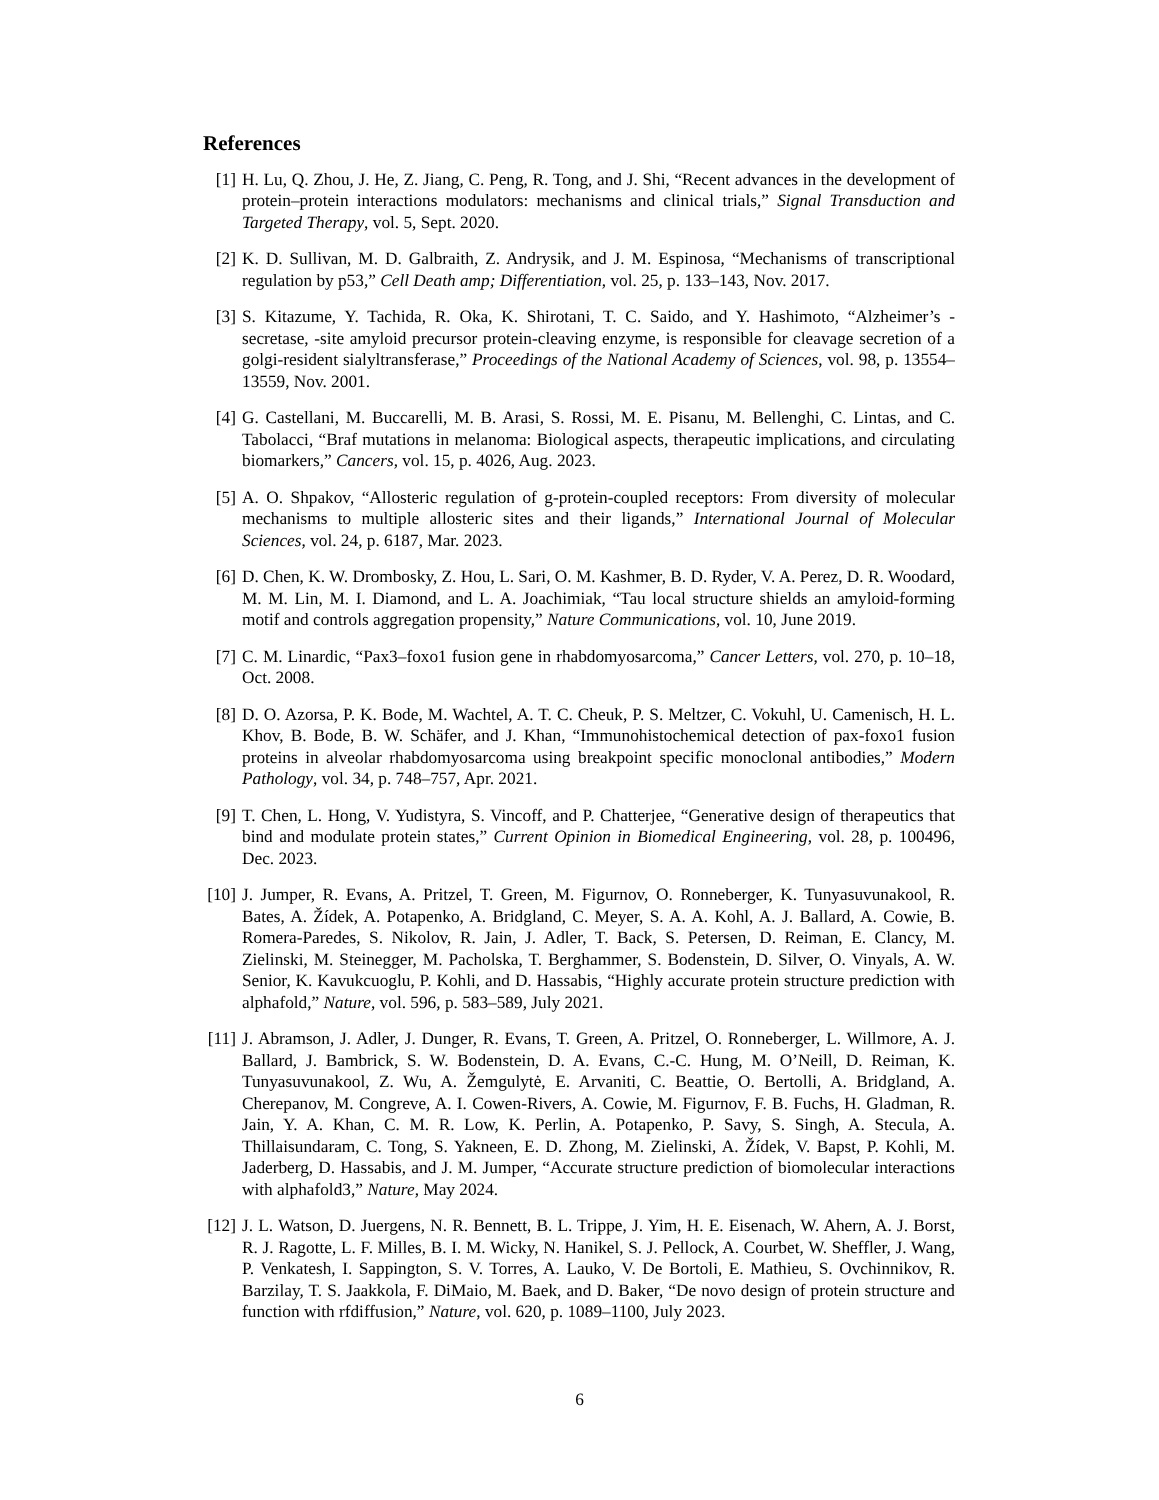References
[1] H. Lu, Q. Zhou, J. He, Z. Jiang, C. Peng, R. Tong, and J. Shi, “Recent advances in the development of protein–protein interactions modulators: mechanisms and clinical trials,” Signal Transduction and Targeted Therapy, vol. 5, Sept. 2020.
[2] K. D. Sullivan, M. D. Galbraith, Z. Andrysik, and J. M. Espinosa, “Mechanisms of transcriptional regulation by p53,” Cell Death amp; Differentiation, vol. 25, p. 133–143, Nov. 2017.
[3] S. Kitazume, Y. Tachida, R. Oka, K. Shirotani, T. C. Saido, and Y. Hashimoto, “Alzheimer’s -secretase, -site amyloid precursor protein-cleaving enzyme, is responsible for cleavage secretion of a golgi-resident sialyltransferase,” Proceedings of the National Academy of Sciences, vol. 98, p. 13554–13559, Nov. 2001.
[4] G. Castellani, M. Buccarelli, M. B. Arasi, S. Rossi, M. E. Pisanu, M. Bellenghi, C. Lintas, and C. Tabolacci, “Braf mutations in melanoma: Biological aspects, therapeutic implications, and circulating biomarkers,” Cancers, vol. 15, p. 4026, Aug. 2023.
[5] A. O. Shpakov, “Allosteric regulation of g-protein-coupled receptors: From diversity of molecular mechanisms to multiple allosteric sites and their ligands,” International Journal of Molecular Sciences, vol. 24, p. 6187, Mar. 2023.
[6] D. Chen, K. W. Drombosky, Z. Hou, L. Sari, O. M. Kashmer, B. D. Ryder, V. A. Perez, D. R. Woodard, M. M. Lin, M. I. Diamond, and L. A. Joachimiak, “Tau local structure shields an amyloid-forming motif and controls aggregation propensity,” Nature Communications, vol. 10, June 2019.
[7] C. M. Linardic, “Pax3–foxo1 fusion gene in rhabdomyosarcoma,” Cancer Letters, vol. 270, p. 10–18, Oct. 2008.
[8] D. O. Azorsa, P. K. Bode, M. Wachtel, A. T. C. Cheuk, P. S. Meltzer, C. Vokuhl, U. Camenisch, H. L. Khov, B. Bode, B. W. Schäfer, and J. Khan, “Immunohistochemical detection of pax-foxo1 fusion proteins in alveolar rhabdomyosarcoma using breakpoint specific monoclonal antibodies,” Modern Pathology, vol. 34, p. 748–757, Apr. 2021.
[9] T. Chen, L. Hong, V. Yudistyra, S. Vincoff, and P. Chatterjee, “Generative design of therapeutics that bind and modulate protein states,” Current Opinion in Biomedical Engineering, vol. 28, p. 100496, Dec. 2023.
[10]
J. Jumper, R. Evans, A. Pritzel, T. Green, M. Figurnov, O. Ronneberger, K. Tunyasuvunakool, R. Bates, A. Žídek, A. Potapenko, A. Bridgland, C. Meyer, S. A. A. Kohl, A. J. Ballard, A. Cowie, B. Romera-Paredes, S. Nikolov, R. Jain, J. Adler, T. Back, S. Petersen, D. Reiman, E. Clancy, M. Zielinski, M. Steinegger, M. Pacholska, T. Berghammer, S. Bodenstein, D. Silver, O. Vinyals, A. W. Senior, K. Kavukcuoglu, P. Kohli, and D. Hassabis, “Highly accurate protein structure prediction with alphafold,” Nature, vol. 596, p. 583–589, July 2021.
[11]
J. Abramson, J. Adler, J. Dunger, R. Evans, T. Green, A. Pritzel, O. Ronneberger, L. Willmore, A. J. Ballard, J. Bambrick, S. W. Bodenstein, D. A. Evans, C.-C. Hung, M. O’Neill, D. Reiman, K. Tunyasuvunakool, Z. Wu, A. Žemgulytė, E. Arvaniti, C. Beattie, O. Bertolli, A. Bridgland, A. Cherepanov, M. Congreve, A. I. Cowen-Rivers, A. Cowie, M. Figurnov, F. B. Fuchs, H. Gladman, R. Jain, Y. A. Khan, C. M. R. Low, K. Perlin, A. Potapenko, P. Savy, S. Singh, A. Stecula, A. Thillaisundaram, C. Tong, S. Yakneen, E. D. Zhong, M. Zielinski, A. Žídek, V. Bapst, P. Kohli, M. Jaderberg, D. Hassabis, and J. M. Jumper, “Accurate structure prediction of biomolecular interactions with alphafold3,” Nature, May 2024.
[12]
J. L. Watson, D. Juergens, N. R. Bennett, B. L. Trippe, J. Yim, H. E. Eisenach, W. Ahern, A. J. Borst, R. J. Ragotte, L. F. Milles, B. I. M. Wicky, N. Hanikel, S. J. Pellock, A. Courbet, W. Sheffler, J. Wang, P. Venkatesh, I. Sappington, S. V. Torres, A. Lauko, V. De Bortoli, E. Mathieu, S. Ovchinnikov, R. Barzilay, T. S. Jaakkola, F. DiMaio, M. Baek, and D. Baker, “De novo design of protein structure and function with rfdiffusion,” Nature, vol. 620, p. 1089–1100, July 2023.
6